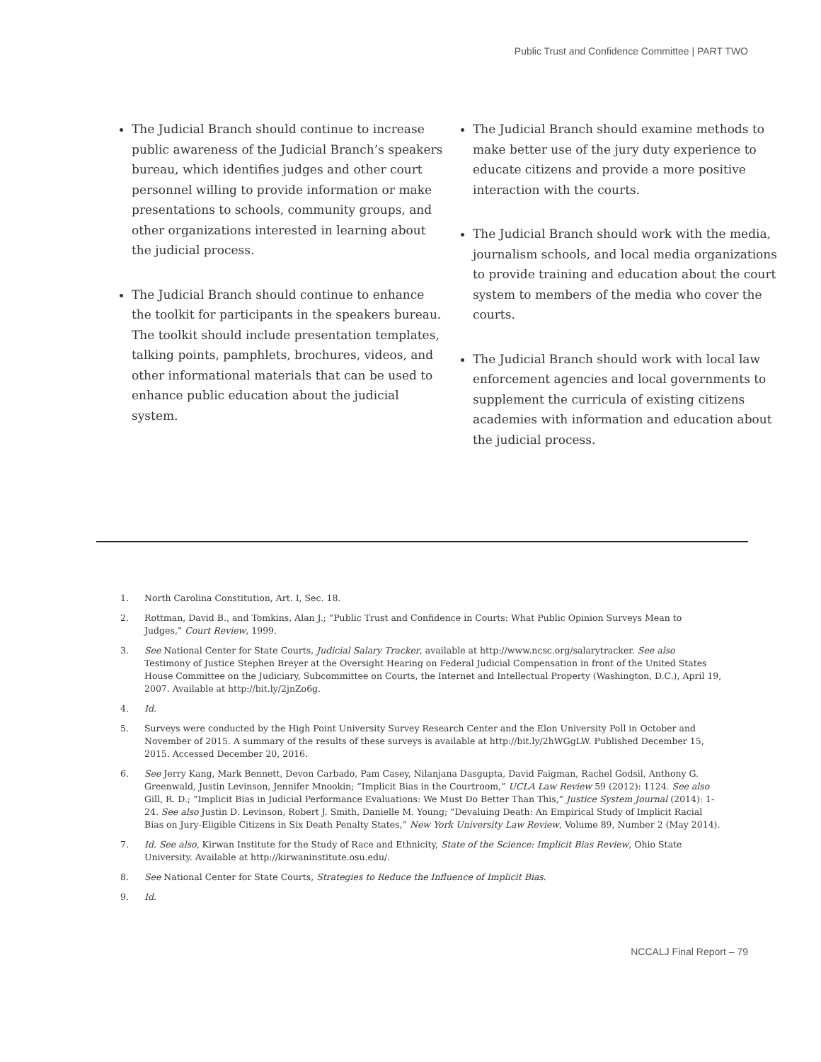Public Trust and Confidence Committee | PART TWO
The Judicial Branch should continue to increase public awareness of the Judicial Branch’s speakers bureau, which identifies judges and other court personnel willing to provide information or make presentations to schools, community groups, and other organizations interested in learning about the judicial process.
The Judicial Branch should continue to enhance the toolkit for participants in the speakers bureau. The toolkit should include presentation templates, talking points, pamphlets, brochures, videos, and other informational materials that can be used to enhance public education about the judicial system.
The Judicial Branch should examine methods to make better use of the jury duty experience to educate citizens and provide a more positive interaction with the courts.
The Judicial Branch should work with the media, journalism schools, and local media organizations to provide training and education about the court system to members of the media who cover the courts.
The Judicial Branch should work with local law enforcement agencies and local governments to supplement the curricula of existing citizens academies with information and education about the judicial process.
1. North Carolina Constitution, Art. I, Sec. 18.
2. Rottman, David B., and Tomkins, Alan J.; “Public Trust and Confidence in Courts: What Public Opinion Surveys Mean to Judges,” Court Review, 1999.
3. See National Center for State Courts, Judicial Salary Tracker, available at http://www.ncsc.org/salarytracker. See also Testimony of Justice Stephen Breyer at the Oversight Hearing on Federal Judicial Compensation in front of the United States House Committee on the Judiciary, Subcommittee on Courts, the Internet and Intellectual Property (Washington, D.C.), April 19, 2007. Available at http://bit.ly/2jnZo6g.
4. Id.
5. Surveys were conducted by the High Point University Survey Research Center and the Elon University Poll in October and November of 2015. A summary of the results of these surveys is available at http://bit.ly/2hWGgLW. Published December 15, 2015. Accessed December 20, 2016.
6. See Jerry Kang, Mark Bennett, Devon Carbado, Pam Casey, Nilanjana Dasgupta, David Faigman, Rachel Godsil, Anthony G. Greenwald, Justin Levinson, Jennifer Mnookin; “Implicit Bias in the Courtroom,” UCLA Law Review 59 (2012): 1124. See also Gill, R. D.; “Implicit Bias in Judicial Performance Evaluations: We Must Do Better Than This,” Justice System Journal (2014): 1-24. See also Justin D. Levinson, Robert J. Smith, Danielle M. Young; “Devaluing Death: An Empirical Study of Implicit Racial Bias on Jury-Eligible Citizens in Six Death Penalty States,” New York University Law Review, Volume 89, Number 2 (May 2014).
7. Id. See also, Kirwan Institute for the Study of Race and Ethnicity, State of the Science: Implicit Bias Review, Ohio State University. Available at http://kirwaninstitute.osu.edu/.
8. See National Center for State Courts, Strategies to Reduce the Influence of Implicit Bias.
9. Id.
NCCALJ Final Report – 79